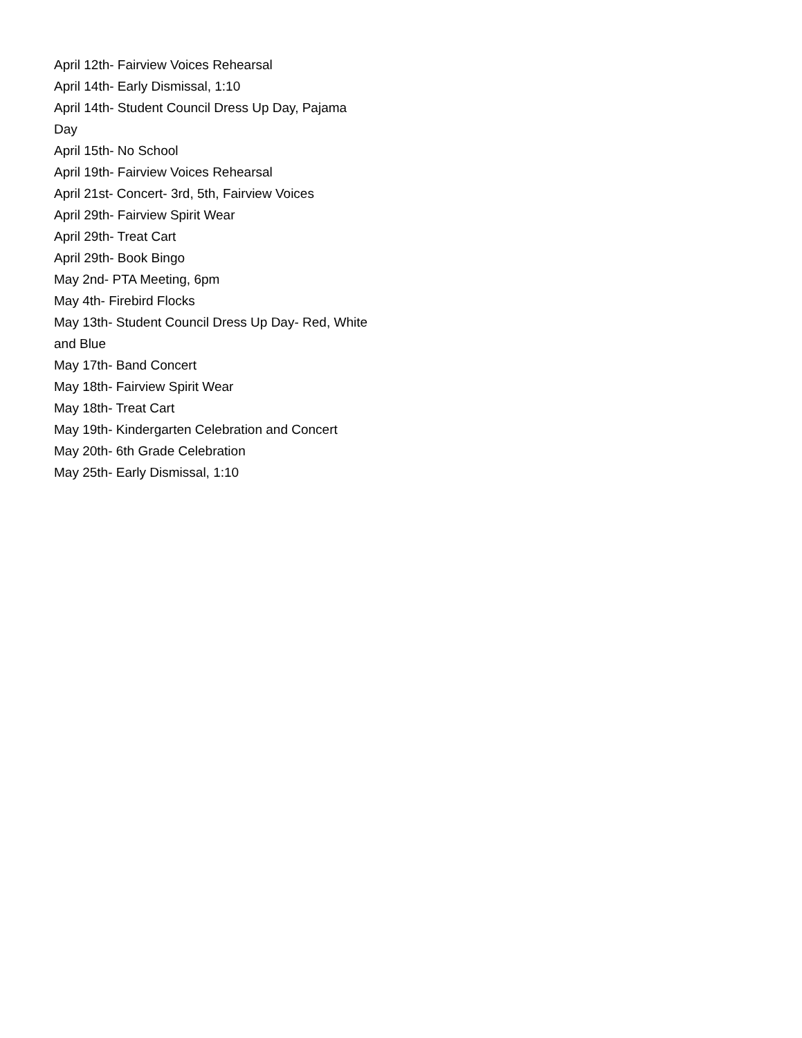April 12th- Fairview Voices Rehearsal
April 14th- Early Dismissal, 1:10
April 14th- Student Council Dress Up Day, Pajama Day
April 15th- No School
April 19th- Fairview Voices Rehearsal
April 21st- Concert- 3rd, 5th, Fairview Voices
April 29th- Fairview Spirit Wear
April 29th- Treat Cart
April 29th- Book Bingo
May 2nd- PTA Meeting, 6pm
May 4th- Firebird Flocks
May 13th- Student Council Dress Up Day- Red, White and Blue
May 17th- Band Concert
May 18th- Fairview Spirit Wear
May 18th- Treat Cart
May 19th- Kindergarten Celebration and Concert
May 20th- 6th Grade Celebration
May 25th- Early Dismissal, 1:10